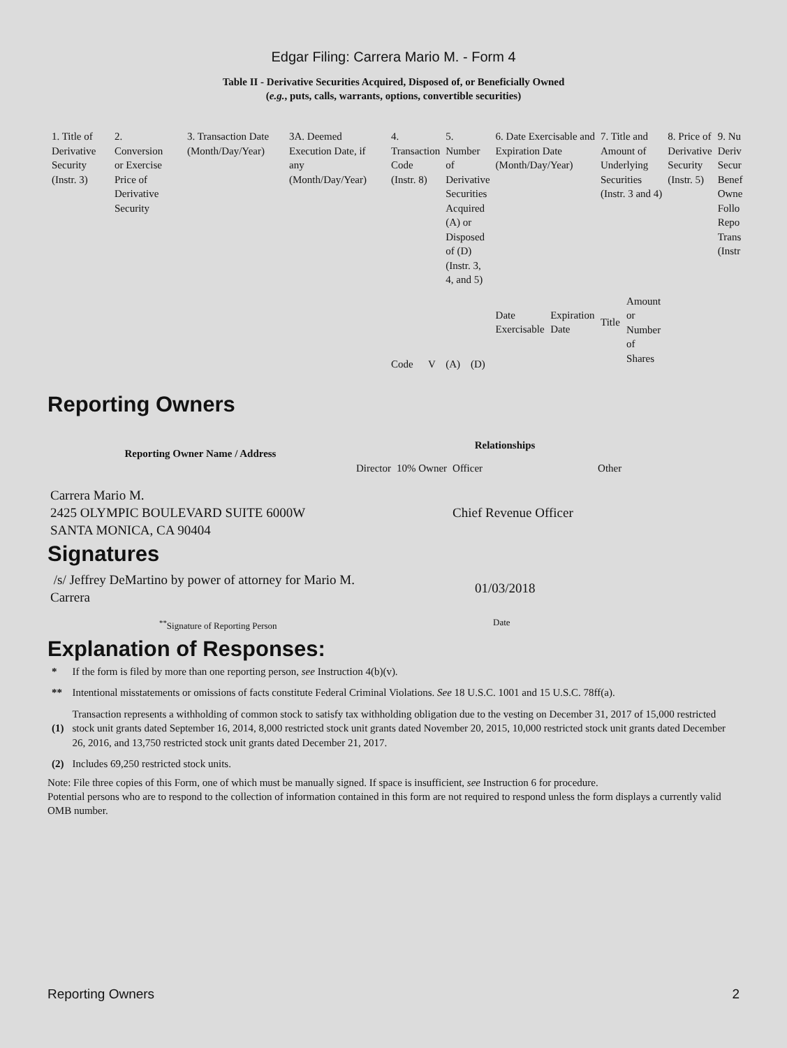Edgar Filing: Carrera Mario M. - Form 4
Table II - Derivative Securities Acquired, Disposed of, or Beneficially Owned
(e.g., puts, calls, warrants, options, convertible securities)
| 1. Title of Derivative Security (Instr. 3) | 2. Conversion or Exercise Price of Derivative Security | 3. Transaction Date (Month/Day/Year) | 3A. Deemed Execution Date, if any (Month/Day/Year) | 4. Transaction Code (Instr. 8) | | 5. Number of Derivative Securities Acquired (A) or Disposed of (D) (Instr. 3, 4, and 5) | | 6. Date Exercisable and Expiration Date (Month/Day/Year) | | 7. Title and Amount of Underlying Securities (Instr. 3 and 4) | | 8. Price of Derivative Security (Instr. 5) | 9. Nu Deriv Secur Benef Owne Follo Repo Trans (Instr |
| | | | | Code | V | (A) | (D) | Date Exercisable | Expiration Date | Title | Amount or Number of Shares | | |
Reporting Owners
| Reporting Owner Name / Address | Relationships | | | |
| --- | --- | --- | --- | --- |
| | Director | 10% Owner | Officer | Other |
| Carrera Mario M. 2425 OLYMPIC BOULEVARD SUITE 6000W SANTA MONICA, CA 90404 | | | Chief Revenue Officer | |
Signatures
| /s/ Jeffrey DeMartino by power of attorney for Mario M. Carrera | 01/03/2018 |
| <sup>**</sup> Signature of Reporting Person | Date |
Explanation of Responses:
| * | If the form is filed by more than one reporting person, see Instruction 4(b)(v). |
| ** | Intentional misstatements or omissions of facts constitute Federal Criminal Violations. See 18 U.S.C. 1001 and 15 U.S.C. 78ff(a). |
| (1) | Transaction represents a withholding of common stock to satisfy tax withholding obligation due to the vesting on December 31, 2017 of 15,000 restricted stock unit grants dated September 16, 2014, 8,000 restricted stock unit grants dated November 20, 2015, 10,000 restricted stock unit grants dated December 26, 2016, and 13,750 restricted stock unit grants dated December 21, 2017. |
| (2) | Includes 69,250 restricted stock units. |
Note: File three copies of this Form, one of which must be manually signed. If space is insufficient, see Instruction 6 for procedure.
Potential persons who are to respond to the collection of information contained in this form are not required to respond unless the form displays a currently valid OMB number.
Reporting Owners 2